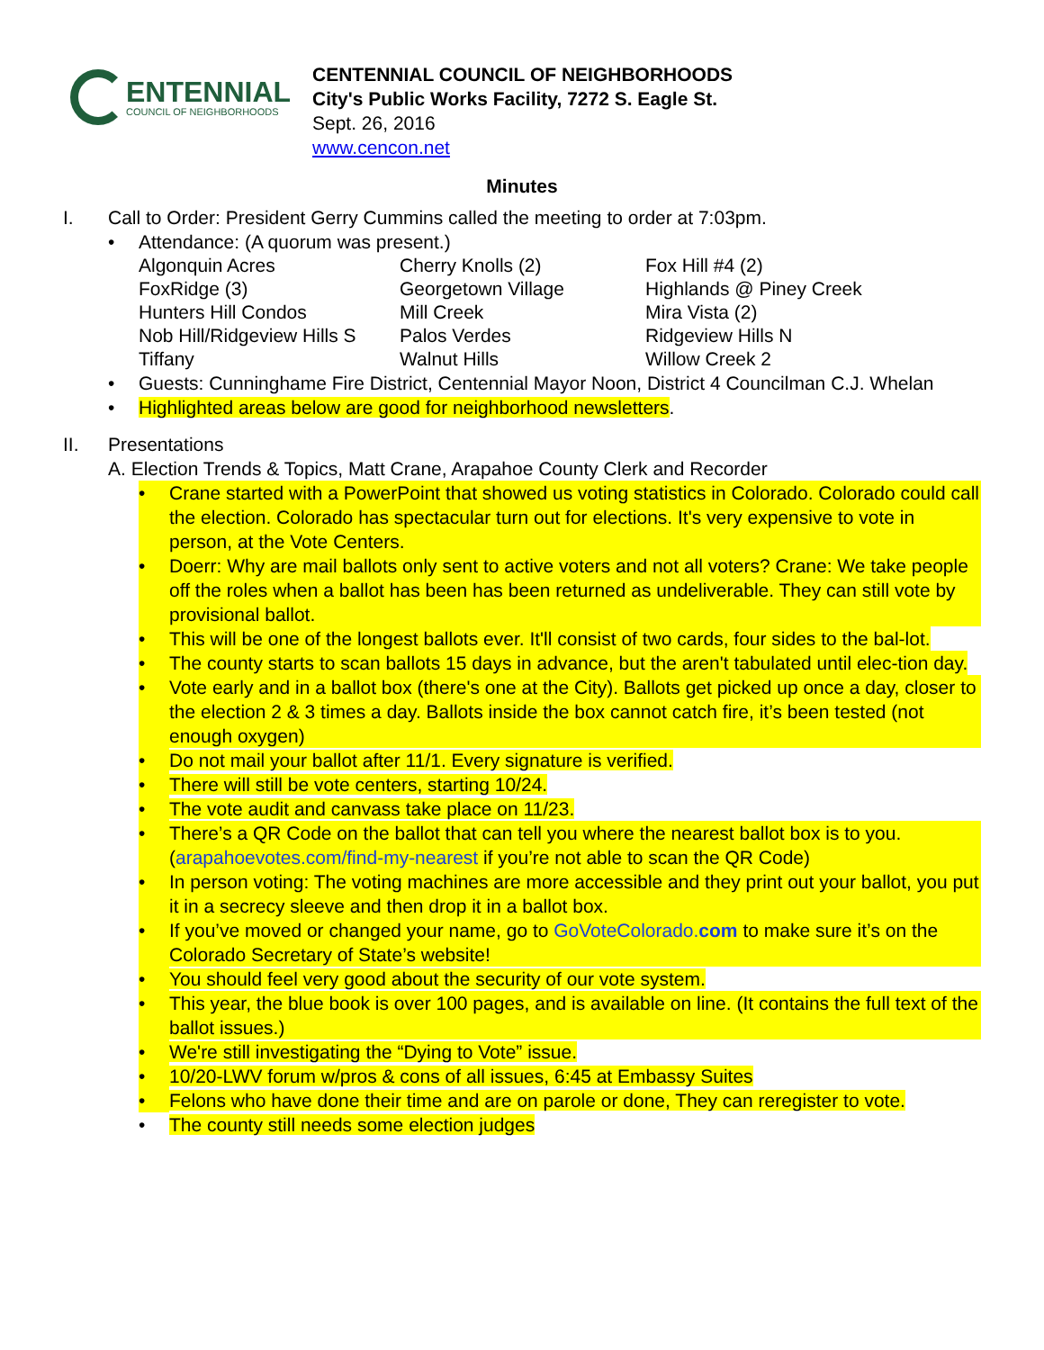ENTENNIAL
COUNCIL OF NEIGHBORHOODS
CENTENNIAL COUNCIL OF NEIGHBORHOODS
City's Public Works Facility, 7272 S. Eagle St.
Sept. 26, 2016
www.cencon.net
Minutes
I. Call to Order: President Gerry Cummins called the meeting to order at 7:03pm.
• Attendance: (A quorum was present.)
| Algonquin Acres | Cherry Knolls (2) | Fox Hill #4 (2) |
| FoxRidge (3) | Georgetown Village | Highlands @ Piney Creek |
| Hunters Hill Condos | Mill Creek | Mira Vista (2) |
| Nob Hill/Ridgeview Hills S | Palos Verdes | Ridgeview Hills N |
| Tiffany | Walnut Hills | Willow Creek 2 |
• Guests: Cunninghame Fire District, Centennial Mayor Noon, District 4 Councilman C.J. Whelan
• Highlighted areas below are good for neighborhood newsletters.
II. Presentations
A. Election Trends & Topics, Matt Crane, Arapahoe County Clerk and Recorder
• Crane started with a PowerPoint that showed us voting statistics in Colorado. Colorado could call the election. Colorado has spectacular turn out for elections. It's very expensive to vote in person, at the Vote Centers.
• Doerr: Why are mail ballots only sent to active voters and not all voters? Crane: We take people off the roles when a ballot has been has been returned as undeliverable. They can still vote by provisional ballot.
• This will be one of the longest ballots ever. It'll consist of two cards, four sides to the bal-lot.
• The county starts to scan ballots 15 days in advance, but the aren't tabulated until elec-tion day.
• Vote early and in a ballot box (there's one at the City). Ballots get picked up once a day, closer to the election 2 & 3 times a day. Ballots inside the box cannot catch fire, it’s been tested (not enough oxygen)
• Do not mail your ballot after 11/1. Every signature is verified.
• There will still be vote centers, starting 10/24.
• The vote audit and canvass take place on 11/23.
• There’s a QR Code on the ballot that can tell you where the nearest ballot box is to you. (arapahoevotes.com/find-my-nearest if you’re not able to scan the QR Code)
• In person voting: The voting machines are more accessible and they print out your ballot, you put it in a secrecy sleeve and then drop it in a ballot box.
• If you’ve moved or changed your name, go to GoVoteColorado.com to make sure it’s on the Colorado Secretary of State’s website!
• You should feel very good about the security of our vote system.
• This year, the blue book is over 100 pages, and is available on line. (It contains the full text of the ballot issues.)
• We're still investigating the “Dying to Vote” issue.
• 10/20-LWV forum w/pros & cons of all issues, 6:45 at Embassy Suites
• Felons who have done their time and are on parole or done, They can reregister to vote.
• The county still needs some election judges